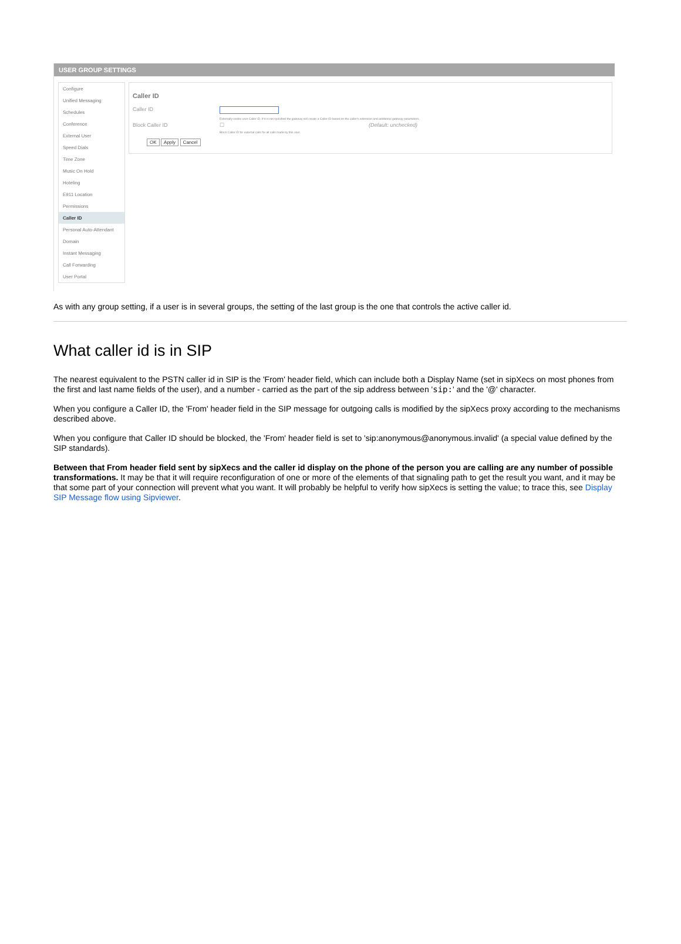USER GROUP SETTINGS
Configure
Unified Messaging
Schedules
Conference
External User
Speed Dials
Time Zone
Music On Hold
Hoteling
E911 Location
Permissions
Caller ID
Personal Auto-Attendant
Domain
Instant Messaging
Call Forwarding
User Portal
Caller ID
Caller ID
Externally visible user Caller ID. If it is not specified the gateway will create a Caller ID based on the caller's extension and additional gateway parameters.
Block Caller ID ☐ (Default: unchecked)
Block Caller ID for external calls for all calls made by this user.
OK Apply Cancel
As with any group setting, if a user is in several groups, the setting of the last group is the one that controls the active caller id.
What caller id is in SIP
The nearest equivalent to the PSTN caller id in SIP is the 'From' header field, which can include both a Display Name (set in sipXecs on most phones from the first and last name fields of the user), and a number - carried as the part of the sip address between 'sip:' and the '@' character.
When you configure a Caller ID, the 'From' header field in the SIP message for outgoing calls is modified by the sipXecs proxy according to the mechanisms described above.
When you configure that Caller ID should be blocked, the 'From' header field is set to 'sip:anonymous@anonymous.invalid' (a special value defined by the SIP standards).
Between that From header field sent by sipXecs and the caller id display on the phone of the person you are calling are any number of possible transformations. It may be that it will require reconfiguration of one or more of the elements of that signaling path to get the result you want, and it may be that some part of your connection will prevent what you want. It will probably be helpful to verify how sipXecs is setting the value; to trace this, see Display SIP Message flow using Sipviewer.